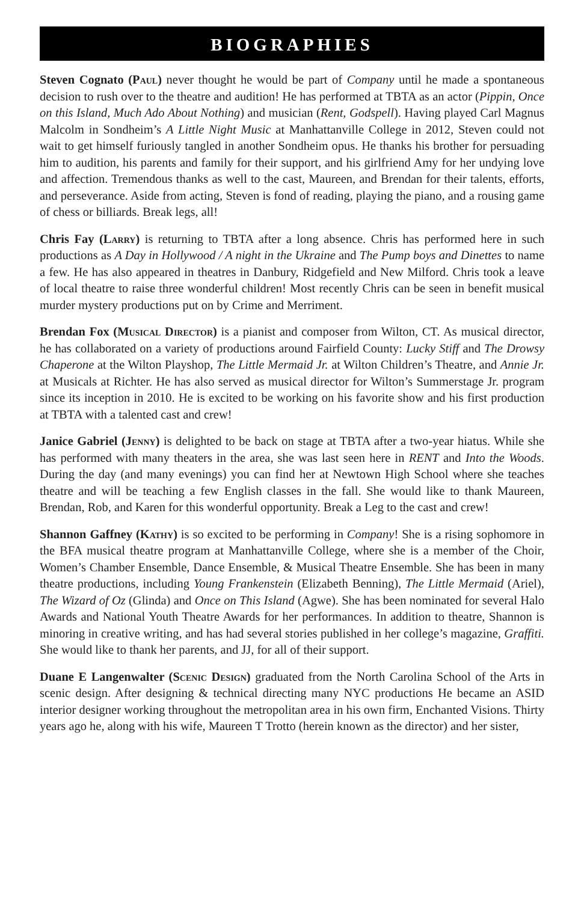BIOGRAPHIES
Steven Cognato (Paul) never thought he would be part of Company until he made a spontaneous decision to rush over to the theatre and audition! He has performed at TBTA as an actor (Pippin, Once on this Island, Much Ado About Nothing) and musician (Rent, Godspell). Having played Carl Magnus Malcolm in Sondheim’s A Little Night Music at Manhattanville College in 2012, Steven could not wait to get himself furiously tangled in another Sondheim opus. He thanks his brother for persuading him to audition, his parents and family for their support, and his girlfriend Amy for her undying love and affection. Tremendous thanks as well to the cast, Maureen, and Brendan for their talents, efforts, and perseverance. Aside from acting, Steven is fond of reading, playing the piano, and a rousing game of chess or billiards. Break legs, all!
Chris Fay (Larry) is returning to TBTA after a long absence. Chris has performed here in such productions as A Day in Hollywood / A night in the Ukraine and The Pump boys and Dinettes to name a few. He has also appeared in theatres in Danbury, Ridgefield and New Milford. Chris took a leave of local theatre to raise three wonderful children! Most recently Chris can be seen in benefit musical murder mystery productions put on by Crime and Merriment.
Brendan Fox (Musical Director) is a pianist and composer from Wilton, CT. As musical director, he has collaborated on a variety of productions around Fairfield County: Lucky Stiff and The Drowsy Chaperone at the Wilton Playshop, The Little Mermaid Jr. at Wilton Children’s Theatre, and Annie Jr. at Musicals at Richter. He has also served as musical director for Wilton’s Summerstage Jr. program since its inception in 2010. He is excited to be working on his favorite show and his first production at TBTA with a talented cast and crew!
Janice Gabriel (Jenny) is delighted to be back on stage at TBTA after a two-year hiatus. While she has performed with many theaters in the area, she was last seen here in RENT and Into the Woods. During the day (and many evenings) you can find her at Newtown High School where she teaches theatre and will be teaching a few English classes in the fall. She would like to thank Maureen, Brendan, Rob, and Karen for this wonderful opportunity. Break a Leg to the cast and crew!
Shannon Gaffney (Kathy) is so excited to be performing in Company! She is a rising sophomore in the BFA musical theatre program at Manhattanville College, where she is a member of the Choir, Women’s Chamber Ensemble, Dance Ensemble, & Musical Theatre Ensemble. She has been in many theatre productions, including Young Frankenstein (Elizabeth Benning), The Little Mermaid (Ariel), The Wizard of Oz (Glinda) and Once on This Island (Agwe). She has been nominated for several Halo Awards and National Youth Theatre Awards for her performances. In addition to theatre, Shannon is minoring in creative writing, and has had several stories published in her college’s magazine, Graffiti. She would like to thank her parents, and JJ, for all of their support.
Duane E Langenwalter (Scenic Design) graduated from the North Carolina School of the Arts in scenic design. After designing & technical directing many NYC productions He became an ASID interior designer working throughout the metropolitan area in his own firm, Enchanted Visions. Thirty years ago he, along with his wife, Maureen T Trotto (herein known as the director) and her sister,